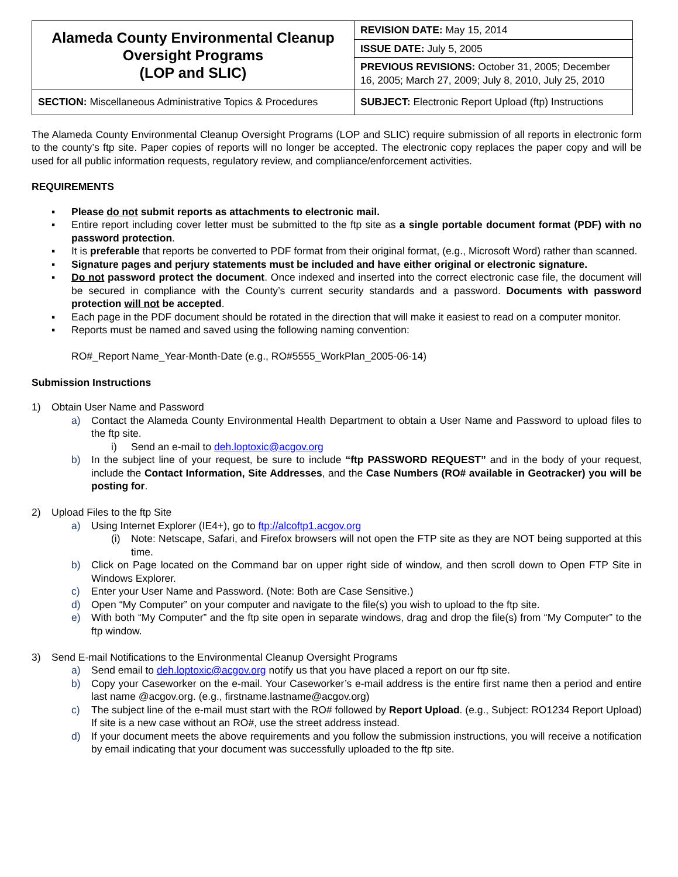| Alameda County Environmental Cleanup Oversight Programs (LOP and SLIC) | REVISION DATE: May 15, 2014 |
| | ISSUE DATE: July 5, 2005 |
| | PREVIOUS REVISIONS: October 31, 2005; December 16, 2005; March 27, 2009; July 8, 2010, July 25, 2010 |
| SECTION: Miscellaneous Administrative Topics & Procedures | SUBJECT: Electronic Report Upload (ftp) Instructions |
The Alameda County Environmental Cleanup Oversight Programs (LOP and SLIC) require submission of all reports in electronic form to the county’s ftp site. Paper copies of reports will no longer be accepted. The electronic copy replaces the paper copy and will be used for all public information requests, regulatory review, and compliance/enforcement activities.
REQUIREMENTS
▪ Please do not submit reports as attachments to electronic mail.
▪ Entire report including cover letter must be submitted to the ftp site as a single portable document format (PDF) with no password protection.
▪ It is preferable that reports be converted to PDF format from their original format, (e.g., Microsoft Word) rather than scanned.
▪ Signature pages and perjury statements must be included and have either original or electronic signature.
▪ Do not password protect the document. Once indexed and inserted into the correct electronic case file, the document will be secured in compliance with the County’s current security standards and a password. Documents with password protection will not be accepted.
▪ Each page in the PDF document should be rotated in the direction that will make it easiest to read on a computer monitor.
▪ Reports must be named and saved using the following naming convention:
RO#_Report Name_Year-Month-Date (e.g., RO#5555_WorkPlan_2005-06-14)
Submission Instructions
1) Obtain User Name and Password
a) Contact the Alameda County Environmental Health Department to obtain a User Name and Password to upload files to the ftp site.
i) Send an e-mail to deh.loptoxic@acgov.org
b) In the subject line of your request, be sure to include “ftp PASSWORD REQUEST” and in the body of your request, include the Contact Information, Site Addresses, and the Case Numbers (RO# available in Geotracker) you will be posting for.
2) Upload Files to the ftp Site
a) Using Internet Explorer (IE4+), go to ftp://alcoftp1.acgov.org
(i) Note: Netscape, Safari, and Firefox browsers will not open the FTP site as they are NOT being supported at this time.
b) Click on Page located on the Command bar on upper right side of window, and then scroll down to Open FTP Site in Windows Explorer.
c) Enter your User Name and Password. (Note: Both are Case Sensitive.)
d) Open “My Computer” on your computer and navigate to the file(s) you wish to upload to the ftp site.
e) With both “My Computer” and the ftp site open in separate windows, drag and drop the file(s) from “My Computer” to the ftp window.
3) Send E-mail Notifications to the Environmental Cleanup Oversight Programs
a) Send email to deh.loptoxic@acgov.org notify us that you have placed a report on our ftp site.
b) Copy your Caseworker on the e-mail. Your Caseworker’s e-mail address is the entire first name then a period and entire last name @acgov.org. (e.g., firstname.lastname@acgov.org)
c) The subject line of the e-mail must start with the RO# followed by Report Upload. (e.g., Subject: RO1234 Report Upload) If site is a new case without an RO#, use the street address instead.
d) If your document meets the above requirements and you follow the submission instructions, you will receive a notification by email indicating that your document was successfully uploaded to the ftp site.